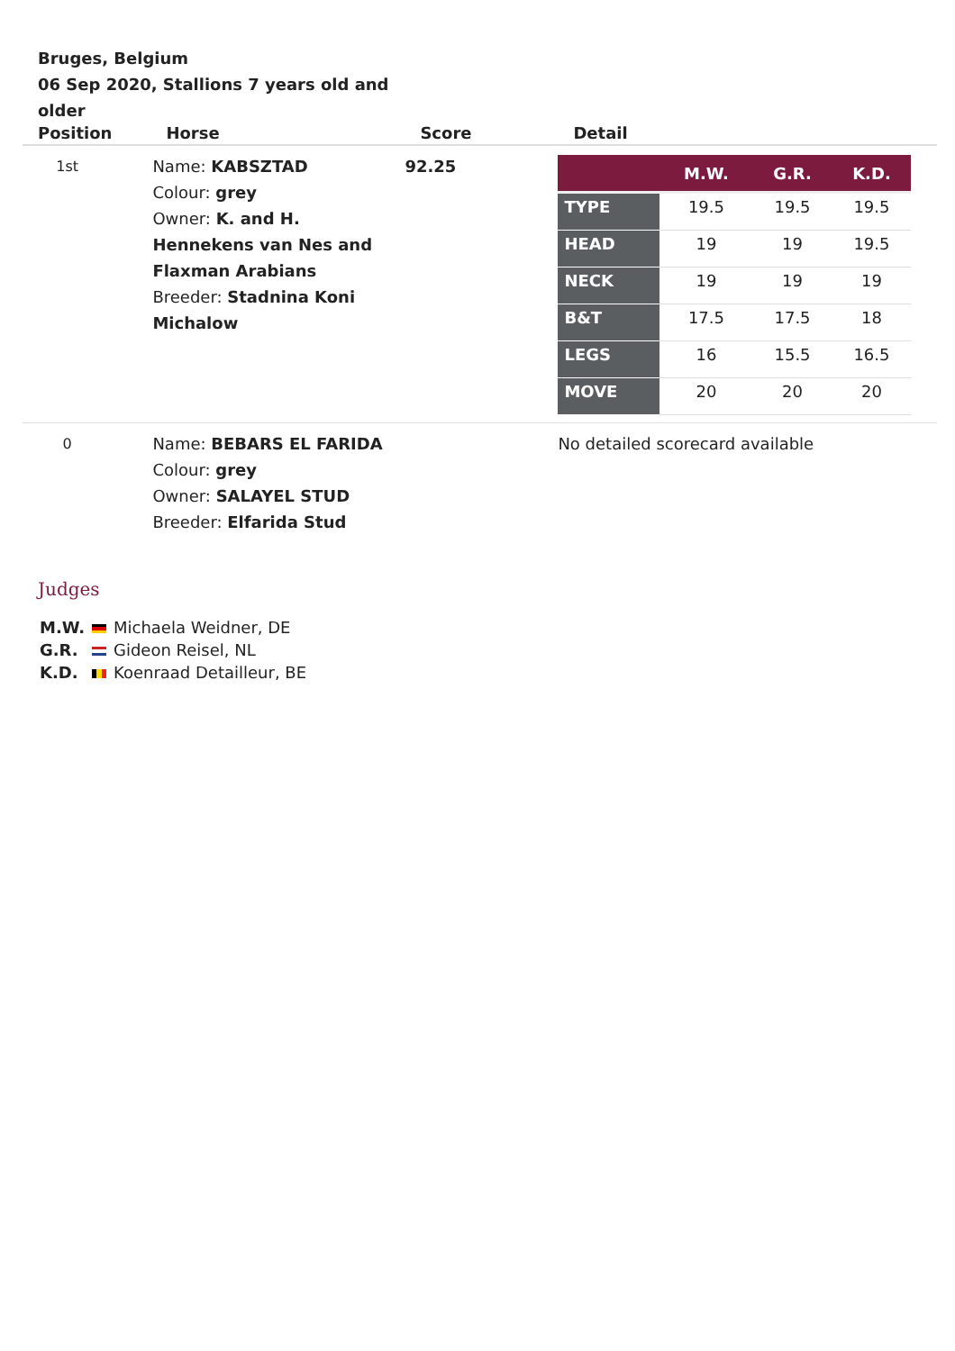Bruges, Belgium
06 Sep 2020, Stallions 7 years old and older
| Position | Horse | Score | Detail |
| --- | --- | --- | --- |
| 1st | Name: KABSZTAD Colour: grey Owner: K. and H. Hennekens van Nes and Flaxman Arabians Breeder: Stadnina Koni Michalow | 92.25 | / / M.W. / G.R. / K.D. / / --- / --- / --- / --- / / TYPE / 19.5 / 19.5 / 19.5 / / HEAD / 19 / 19 / 19.5 / / NECK / 19 / 19 / 19 / / B&T / 17.5 / 17.5 / 18 / / LEGS / 16 / 15.5 / 16.5 / / MOVE / 20 / 20 / 20 / |
| 0 | Name: BEBARS EL FARIDA Colour: grey Owner: SALAYEL STUD Breeder: Elfarida Stud | | No detailed scorecard available |
Judges
| M.W. | | Michaela Weidner, DE |
| G.R. | | Gideon Reisel, NL |
| K.D. | | Koenraad Detailleur, BE |